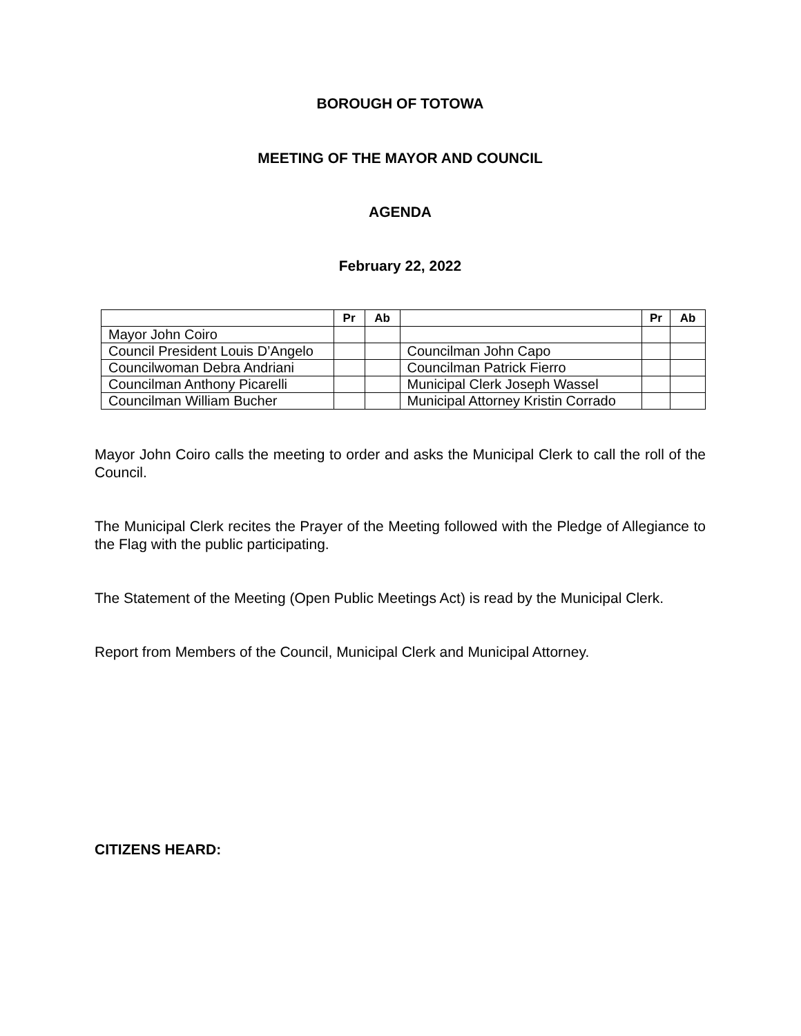BOROUGH OF TOTOWA
MEETING OF THE MAYOR AND COUNCIL
AGENDA
February 22, 2022
| | Pr | Ab | | Pr | Ab |
| --- | --- | --- | --- | --- | --- |
| Mayor John Coiro | | | | | |
| Council President Louis D’Angelo | | | Councilman John Capo | | |
| Councilwoman Debra Andriani | | | Councilman Patrick Fierro | | |
| Councilman Anthony Picarelli | | | Municipal Clerk Joseph Wassel | | |
| Councilman William Bucher | | | Municipal Attorney Kristin Corrado | | |
Mayor John Coiro calls the meeting to order and asks the Municipal Clerk to call the roll of the Council.
The Municipal Clerk recites the Prayer of the Meeting followed with the Pledge of Allegiance to the Flag with the public participating.
The Statement of the Meeting (Open Public Meetings Act) is read by the Municipal Clerk.
Report from Members of the Council, Municipal Clerk and Municipal Attorney.
CITIZENS HEARD: